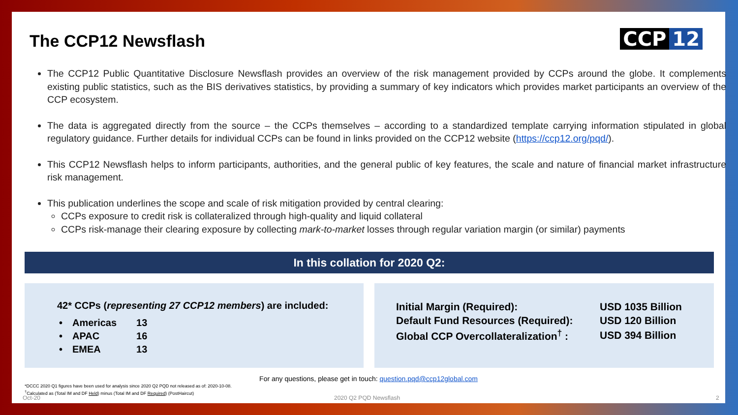The CCP12 Newsflash CCP 12
The CCP12 Public Quantitative Disclosure Newsflash provides an overview of the risk management provided by CCPs around the globe. It complements existing public statistics, such as the BIS derivatives statistics, by providing a summary of key indicators which provides market participants an overview of the CCP ecosystem.
The data is aggregated directly from the source – the CCPs themselves – according to a standardized template carrying information stipulated in global regulatory guidance. Further details for individual CCPs can be found in links provided on the CCP12 website (https://ccp12.org/pqd/).
This CCP12 Newsflash helps to inform participants, authorities, and the general public of key features, the scale and nature of financial market infrastructure risk management.
This publication underlines the scope and scale of risk mitigation provided by central clearing:
CCPs exposure to credit risk is collateralized through high-quality and liquid collateral
CCPs risk-manage their clearing exposure by collecting mark-to-market losses through regular variation margin (or similar) payments
In this collation for 2020 Q2:
42* CCPs (representing 27 CCP12 members) are included:
| • | Americas | 13 |
| • | APAC | 16 |
| • | EMEA | 13 |
| Initial Margin (Required): | USD 1035 Billion |
| Default Fund Resources (Required): | USD 120 Billion |
| Global CCP Overcollateralization<sup>†</sup> : | USD 394 Billion |
For any questions, please get in touch: question.pqd@ccp12global.com
*DCCC 2020 Q1 figures have been used for analysis since 2020 Q2 PQD not released as of: 2020-10-08.
<sup>†</sup> Calculated as (Total IM and DF Held) minus (Total IM and DF Required) (PostHaircut)
Oct-20 2020 Q2 PQD Newsflash 2